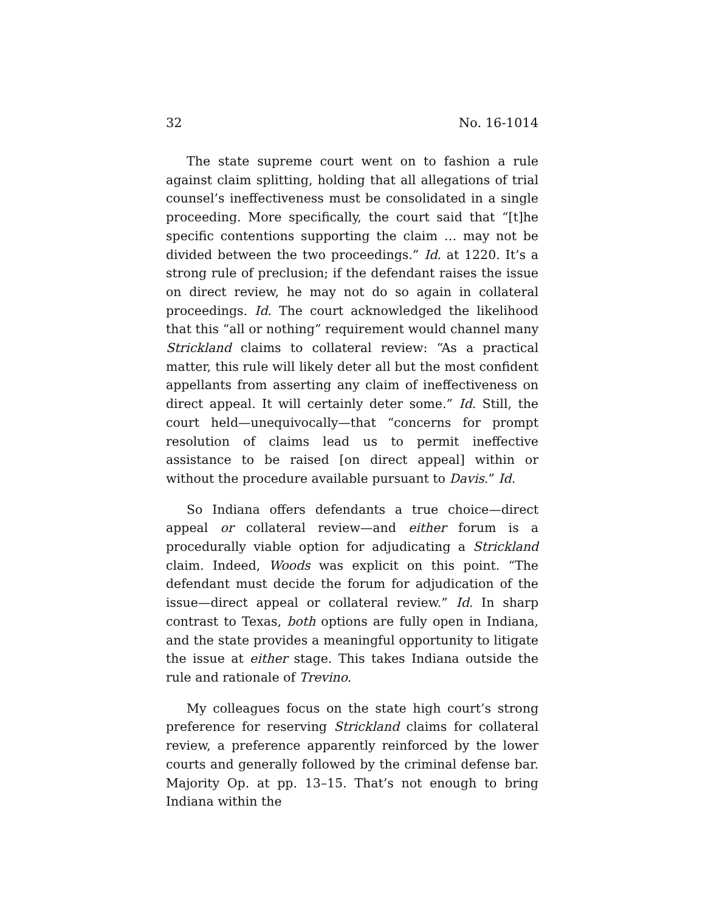32 No. 16-1014
The state supreme court went on to fashion a rule against claim splitting, holding that all allegations of trial counsel’s ineffectiveness must be consolidated in a single proceeding. More specifically, the court said that “[t]he specific contentions supporting the claim … may not be divided between the two proceedings.” Id. at 1220. It’s a strong rule of preclusion; if the defendant raises the issue on direct review, he may not do so again in collateral proceedings. Id. The court acknowledged the likelihood that this “all or nothing” requirement would channel many Strickland claims to collateral review: “As a practical matter, this rule will likely deter all but the most confident appellants from asserting any claim of ineffectiveness on direct appeal. It will certainly deter some.” Id. Still, the court held—unequivocally—that “concerns for prompt resolution of claims lead us to permit ineffective assistance to be raised [on direct appeal] within or without the procedure available pursuant to Davis.” Id.
So Indiana offers defendants a true choice—direct appeal or collateral review—and either forum is a procedurally viable option for adjudicating a Strickland claim. Indeed, Woods was explicit on this point. “The defendant must decide the forum for adjudication of the issue—direct appeal or collateral review.” Id. In sharp contrast to Texas, both options are fully open in Indiana, and the state provides a meaningful opportunity to litigate the issue at either stage. This takes Indiana outside the rule and rationale of Trevino.
My colleagues focus on the state high court’s strong preference for reserving Strickland claims for collateral review, a preference apparently reinforced by the lower courts and generally followed by the criminal defense bar. Majority Op. at pp. 13–15. That’s not enough to bring Indiana within the